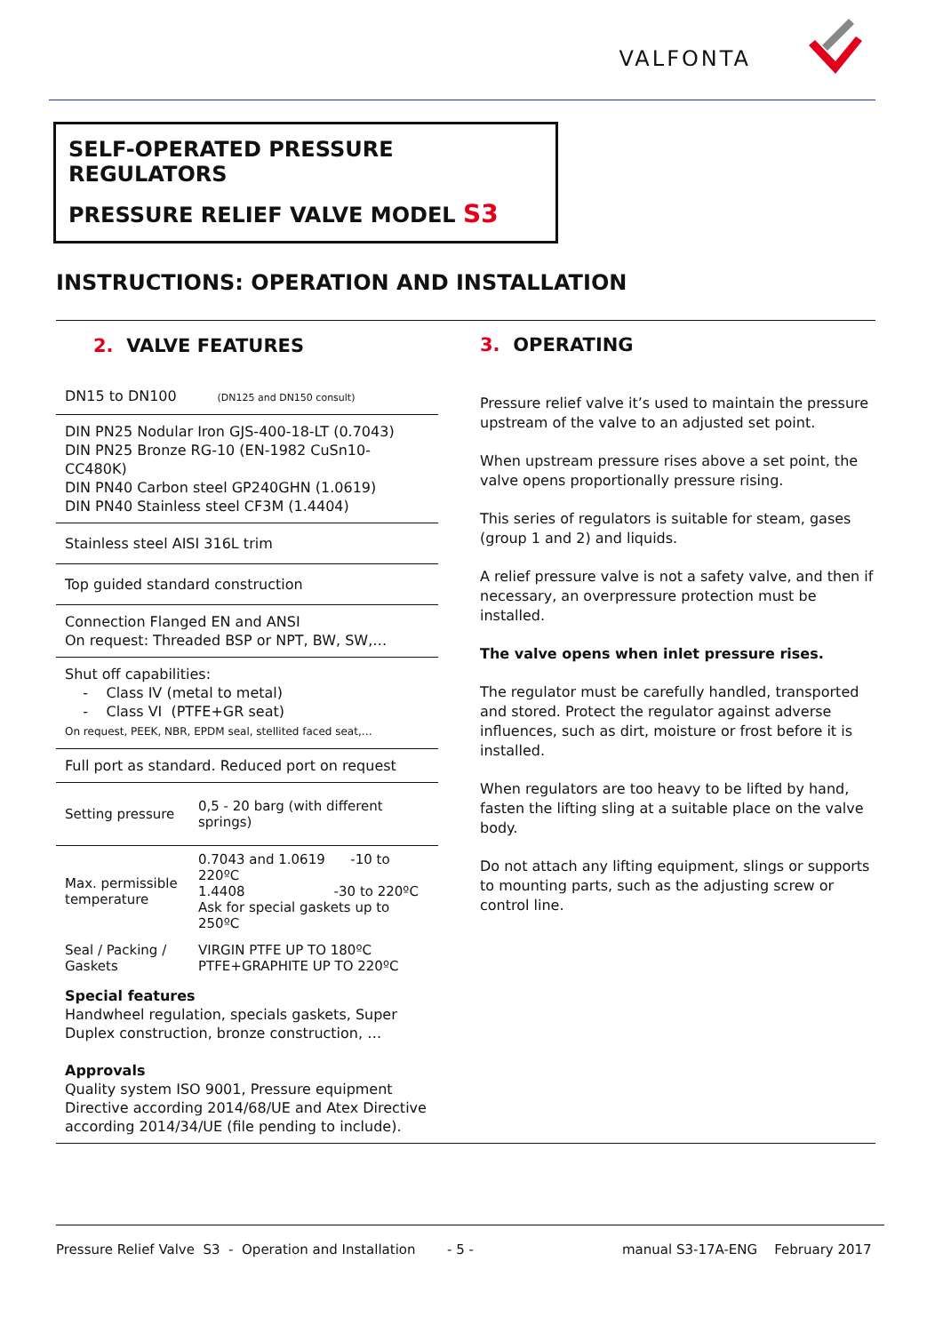VALFONTA
SELF-OPERATED PRESSURE
REGULATORS
PRESSURE RELIEF VALVE MODEL S3
INSTRUCTIONS: OPERATION AND INSTALLATION
2. VALVE FEATURES
DN15 to DN100 (DN125 and DN150 consult)
DIN PN25 Nodular Iron GJS-400-18-LT (0.7043)
DIN PN25 Bronze RG-10 (EN-1982 CuSn10-CC480K)
DIN PN40 Carbon steel GP240GHN (1.0619)
DIN PN40 Stainless steel CF3M (1.4404)
Stainless steel AISI 316L trim
Top guided standard construction
Connection Flanged EN and ANSI
On request: Threaded BSP or NPT, BW, SW,…
Shut off capabilities:
- Class IV (metal to metal)
- Class VI (PTFE+GR seat)
On request, PEEK, NBR, EPDM seal, stellited faced seat,…
Full port as standard. Reduced port on request
| Setting pressure | 0,5 - 20 barg (with different springs) |
| Max. permissible temperature | 0.7043 and 1.0619 -10 to 220ºC 1.4408 -30 to 220ºC Ask for special gaskets up to 250ºC |
| Seal / Packing / Gaskets | VIRGIN PTFE UP TO 180ºC PTFE+GRAPHITE UP TO 220ºC |
Special features
Handwheel regulation, specials gaskets, Super Duplex construction, bronze construction, …
Approvals
Quality system ISO 9001, Pressure equipment Directive according 2014/68/UE and Atex Directive according 2014/34/UE (file pending to include).
3. OPERATING
Pressure relief valve it’s used to maintain the pressure upstream of the valve to an adjusted set point.
When upstream pressure rises above a set point, the valve opens proportionally pressure rising.
This series of regulators is suitable for steam, gases (group 1 and 2) and liquids.
A relief pressure valve is not a safety valve, and then if necessary, an overpressure protection must be installed.
The valve opens when inlet pressure rises.
The regulator must be carefully handled, transported and stored. Protect the regulator against adverse influences, such as dirt, moisture or frost before it is installed.
When regulators are too heavy to be lifted by hand, fasten the lifting sling at a suitable place on the valve body.
Do not attach any lifting equipment, slings or supports to mounting parts, such as the adjusting screw or control line.
Pressure Relief Valve S3 - Operation and Installation - 5 - manual S3-17A-ENG February 2017